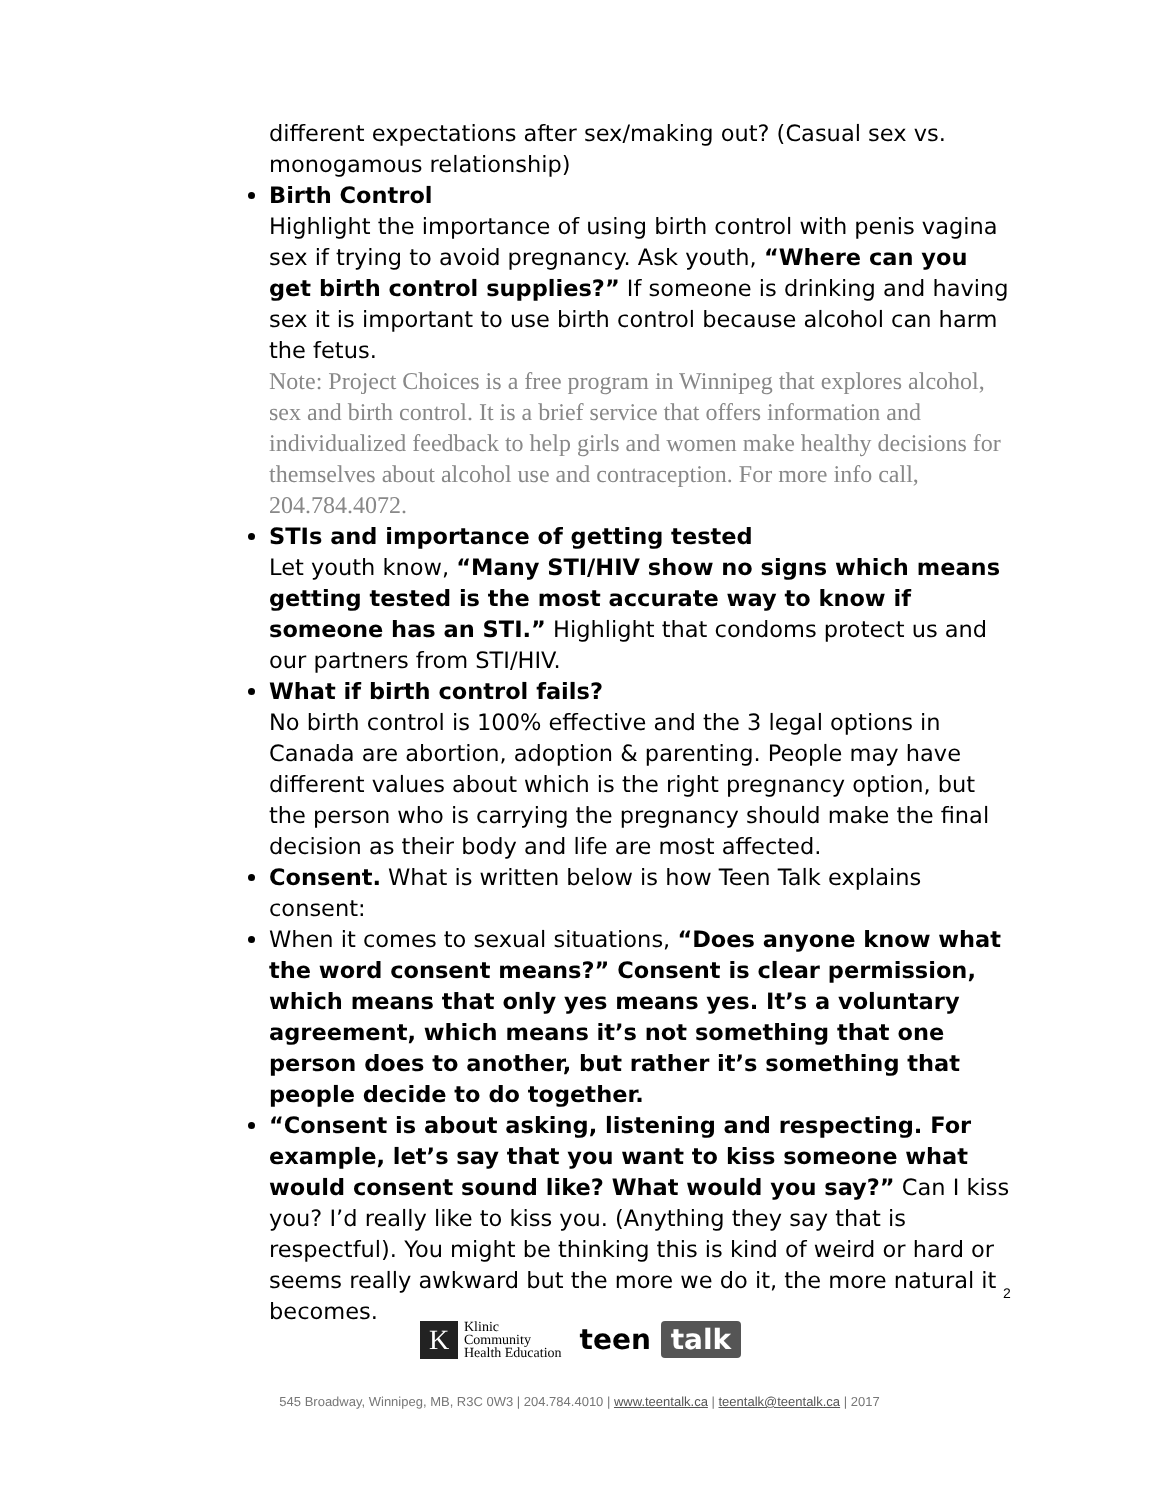different expectations after sex/making out? (Casual sex vs. monogamous relationship)
Birth Control
Highlight the importance of using birth control with penis vagina sex if trying to avoid pregnancy. Ask youth, “Where can you get birth control supplies?” If someone is drinking and having sex it is important to use birth control because alcohol can harm the fetus.
Note: Project Choices is a free program in Winnipeg that explores alcohol, sex and birth control. It is a brief service that offers information and individualized feedback to help girls and women make healthy decisions for themselves about alcohol use and contraception. For more info call, 204.784.4072.
STIs and importance of getting tested
Let youth know, “Many STI/HIV show no signs which means getting tested is the most accurate way to know if someone has an STI.” Highlight that condoms protect us and our partners from STI/HIV.
What if birth control fails?
No birth control is 100% effective and the 3 legal options in Canada are abortion, adoption & parenting. People may have different values about which is the right pregnancy option, but the person who is carrying the pregnancy should make the final decision as their body and life are most affected.
Consent. What is written below is how Teen Talk explains consent:
When it comes to sexual situations, “Does anyone know what the word consent means?” Consent is clear permission, which means that only yes means yes. It’s a voluntary agreement, which means it’s not something that one person does to another, but rather it’s something that people decide to do together.
“Consent is about asking, listening and respecting. For example, let’s say that you want to kiss someone what would consent sound like? What would you say?” Can I kiss you? I’d really like to kiss you. (Anything they say that is respectful). You might be thinking this is kind of weird or hard or seems really awkward but the more we do it, the more natural it becomes.
2
K
Klinic
Community
Health Education
teen talk
545 Broadway, Winnipeg, MB, R3C 0W3 | 204.784.4010 | www.teentalk.ca | teentalk@teentalk.ca | 2017